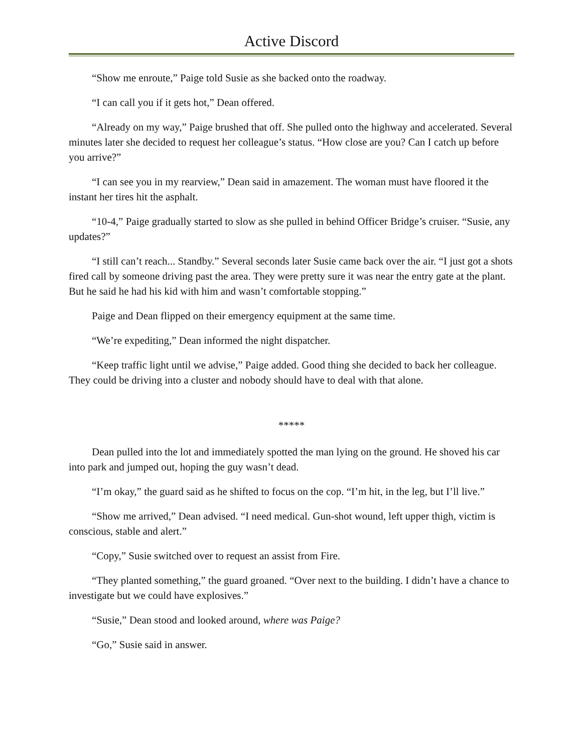Active Discord
“Show me enroute,” Paige told Susie as she backed onto the roadway.
“I can call you if it gets hot,” Dean offered.
“Already on my way,” Paige brushed that off. She pulled onto the highway and accelerated. Several minutes later she decided to request her colleague’s status. “How close are you? Can I catch up before you arrive?”
“I can see you in my rearview,” Dean said in amazement. The woman must have floored it the instant her tires hit the asphalt.
“10-4,” Paige gradually started to slow as she pulled in behind Officer Bridge’s cruiser. “Susie, any updates?”
“I still can’t reach... Standby.” Several seconds later Susie came back over the air. “I just got a shots fired call by someone driving past the area. They were pretty sure it was near the entry gate at the plant. But he said he had his kid with him and wasn’t comfortable stopping.”
Paige and Dean flipped on their emergency equipment at the same time.
“We’re expediting,” Dean informed the night dispatcher.
“Keep traffic light until we advise,” Paige added. Good thing she decided to back her colleague. They could be driving into a cluster and nobody should have to deal with that alone.
*****
Dean pulled into the lot and immediately spotted the man lying on the ground. He shoved his car into park and jumped out, hoping the guy wasn’t dead.
“I’m okay,” the guard said as he shifted to focus on the cop. “I’m hit, in the leg, but I’ll live.”
“Show me arrived,” Dean advised. “I need medical. Gun-shot wound, left upper thigh, victim is conscious, stable and alert.”
“Copy,” Susie switched over to request an assist from Fire.
“They planted something,” the guard groaned. “Over next to the building. I didn’t have a chance to investigate but we could have explosives.”
“Susie,” Dean stood and looked around, where was Paige?
“Go,” Susie said in answer.